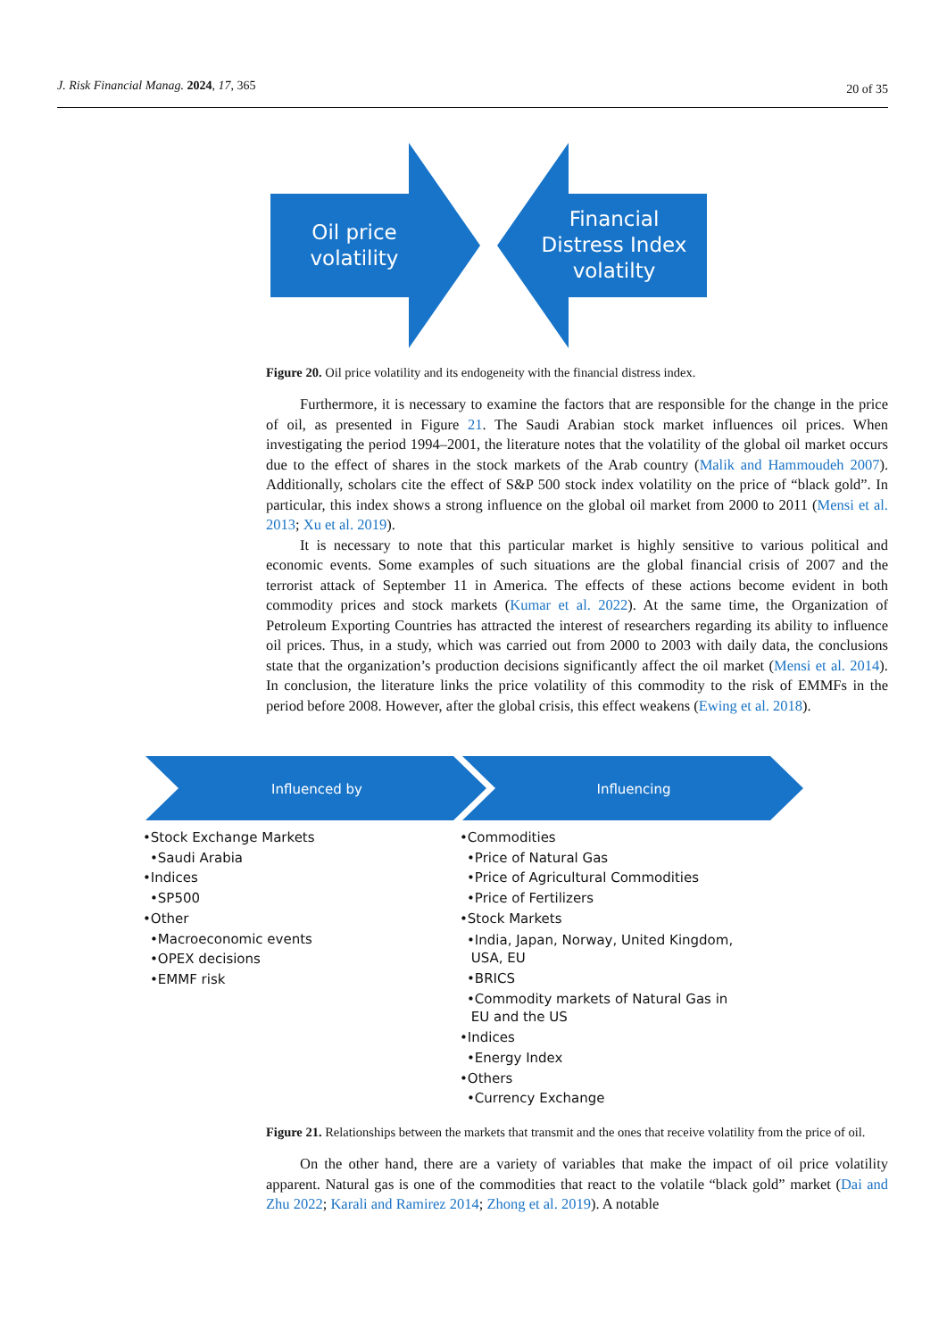J. Risk Financial Manag. 2024, 17, 365 20 of 35
Oil price
volatility
Financial
Distress Index
volatilty
Figure 20. Oil price volatility and its endogeneity with the financial distress index.
Furthermore, it is necessary to examine the factors that are responsible for the change in the price of oil, as presented in Figure 21. The Saudi Arabian stock market influences oil prices. When investigating the period 1994–2001, the literature notes that the volatility of the global oil market occurs due to the effect of shares in the stock markets of the Arab country (Malik and Hammoudeh 2007). Additionally, scholars cite the effect of S&P 500 stock index volatility on the price of “black gold”. In particular, this index shows a strong influence on the global oil market from 2000 to 2011 (Mensi et al. 2013; Xu et al. 2019).
It is necessary to note that this particular market is highly sensitive to various political and economic events. Some examples of such situations are the global financial crisis of 2007 and the terrorist attack of September 11 in America. The effects of these actions become evident in both commodity prices and stock markets (Kumar et al. 2022). At the same time, the Organization of Petroleum Exporting Countries has attracted the interest of researchers regarding its ability to influence oil prices. Thus, in a study, which was carried out from 2000 to 2003 with daily data, the conclusions state that the organization’s production decisions significantly affect the oil market (Mensi et al. 2014). In conclusion, the literature links the price volatility of this commodity to the risk of EMMFs in the period before 2008. However, after the global crisis, this effect weakens (Ewing et al. 2018).
Influenced by
Influencing
•Stock Exchange Markets
•Saudi Arabia
•Indices
•SP500
•Other
•Macroeconomic events
•OPEX decisions
•EMMF risk
•Commodities
•Price of Natural Gas
•Price of Agricultural Commodities
•Price of Fertilizers
•Stock Markets
•India, Japan, Norway, United Kingdom,
USA, EU
•BRICS
•Commodity markets of Natural Gas in
EU and the US
•Indices
•Energy Index
•Others
•Currency Exchange
Figure 21. Relationships between the markets that transmit and the ones that receive volatility from the price of oil.
On the other hand, there are a variety of variables that make the impact of oil price volatility apparent. Natural gas is one of the commodities that react to the volatile “black gold” market (Dai and Zhu 2022; Karali and Ramirez 2014; Zhong et al. 2019). A notable